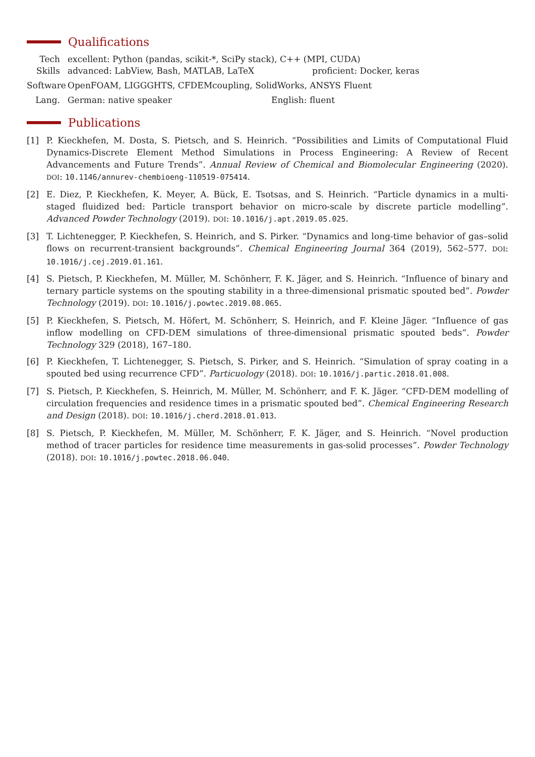Qualifications
Tech
Skills
excellent: Python (pandas, scikit-*, SciPy stack), C++ (MPI, CUDA)
advanced: LabView, Bash, MATLAB, LaTeX proficient: Docker, keras
Software
OpenFOAM, LIGGGHTS, CFDEMcoupling, SolidWorks, ANSYS Fluent
Lang. German: native speaker English: fluent
Publications
[1] P. Kieckhefen, M. Dosta, S. Pietsch, and S. Heinrich. “Possibilities and Limits of Computational Fluid Dynamics-Discrete Element Method Simulations in Process Engineering: A Review of Recent Advancements and Future Trends”. Annual Review of Chemical and Biomolecular Engineering (2020). DOI: 10.1146/annurev-chembioeng-110519-075414.
[2] E. Diez, P. Kieckhefen, K. Meyer, A. Bück, E. Tsotsas, and S. Heinrich. “Particle dynamics in a multi-staged fluidized bed: Particle transport behavior on micro-scale by discrete particle modelling”. Advanced Powder Technology (2019). DOI: 10.1016/j.apt.2019.05.025.
[3] T. Lichtenegger, P. Kieckhefen, S. Heinrich, and S. Pirker. “Dynamics and long-time behavior of gas–solid flows on recurrent-transient backgrounds”. Chemical Engineering Journal 364 (2019), 562–577. DOI: 10.1016/j.cej.2019.01.161.
[4] S. Pietsch, P. Kieckhefen, M. Müller, M. Schönherr, F. K. Jäger, and S. Heinrich. “Influence of binary and ternary particle systems on the spouting stability in a three-dimensional prismatic spouted bed”. Powder Technology (2019). DOI: 10.1016/j.powtec.2019.08.065.
[5] P. Kieckhefen, S. Pietsch, M. Höfert, M. Schönherr, S. Heinrich, and F. Kleine Jäger. “Influence of gas inflow modelling on CFD-DEM simulations of three-dimensional prismatic spouted beds”. Powder Technology 329 (2018), 167–180.
[6] P. Kieckhefen, T. Lichtenegger, S. Pietsch, S. Pirker, and S. Heinrich. “Simulation of spray coating in a spouted bed using recurrence CFD”. Particuology (2018). DOI: 10.1016/j.partic.2018.01.008.
[7] S. Pietsch, P. Kieckhefen, S. Heinrich, M. Müller, M. Schönherr, and F. K. Jäger. “CFD-DEM modelling of circulation frequencies and residence times in a prismatic spouted bed”. Chemical Engineering Research and Design (2018). DOI: 10.1016/j.cherd.2018.01.013.
[8] S. Pietsch, P. Kieckhefen, M. Müller, M. Schönherr, F. K. Jäger, and S. Heinrich. “Novel production method of tracer particles for residence time measurements in gas-solid processes”. Powder Technology (2018). DOI: 10.1016/j.powtec.2018.06.040.